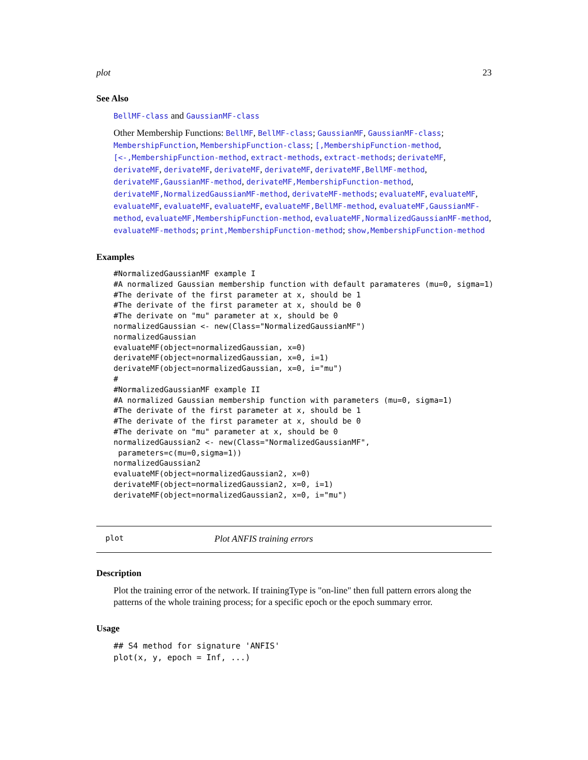plot 23
See Also
BellMF-class and GaussianMF-class
Other Membership Functions: BellMF, BellMF-class; GaussianMF, GaussianMF-class; MembershipFunction, MembershipFunction-class; [,MembershipFunction-method, [<-,MembershipFunction-method, extract-methods, extract-methods; derivateMF, derivateMF, derivateMF, derivateMF, derivateMF, derivateMF,BellMF-method, derivateMF,GaussianMF-method, derivateMF,MembershipFunction-method, derivateMF,NormalizedGaussianMF-method, derivateMF-methods; evaluateMF, evaluateMF, evaluateMF, evaluateMF, evaluateMF, evaluateMF,BellMF-method, evaluateMF,GaussianMF-method, evaluateMF,MembershipFunction-method, evaluateMF,NormalizedGaussianMF-method, evaluateMF-methods; print,MembershipFunction-method; show,MembershipFunction-method
Examples
#NormalizedGaussianMF example I
#A normalized Gaussian membership function with default paramateres (mu=0, sigma=1)
#The derivate of the first parameter at x, should be 1
#The derivate of the first parameter at x, should be 0
#The derivate on "mu" parameter at x, should be 0
normalizedGaussian <- new(Class="NormalizedGaussianMF")
normalizedGaussian
evaluateMF(object=normalizedGaussian, x=0)
derivateMF(object=normalizedGaussian, x=0, i=1)
derivateMF(object=normalizedGaussian, x=0, i="mu")
#
#NormalizedGaussianMF example II
#A normalized Gaussian membership function with parameters (mu=0, sigma=1)
#The derivate of the first parameter at x, should be 1
#The derivate of the first parameter at x, should be 0
#The derivate on "mu" parameter at x, should be 0
normalizedGaussian2 <- new(Class="NormalizedGaussianMF",
 parameters=c(mu=0,sigma=1))
normalizedGaussian2
evaluateMF(object=normalizedGaussian2, x=0)
derivateMF(object=normalizedGaussian2, x=0, i=1)
derivateMF(object=normalizedGaussian2, x=0, i="mu")
plot Plot ANFIS training errors
Description
Plot the training error of the network. If trainingType is "on-line" then full pattern errors along the patterns of the whole training process; for a specific epoch or the epoch summary error.
Usage
## S4 method for signature 'ANFIS'
plot(x, y, epoch = Inf, ...)